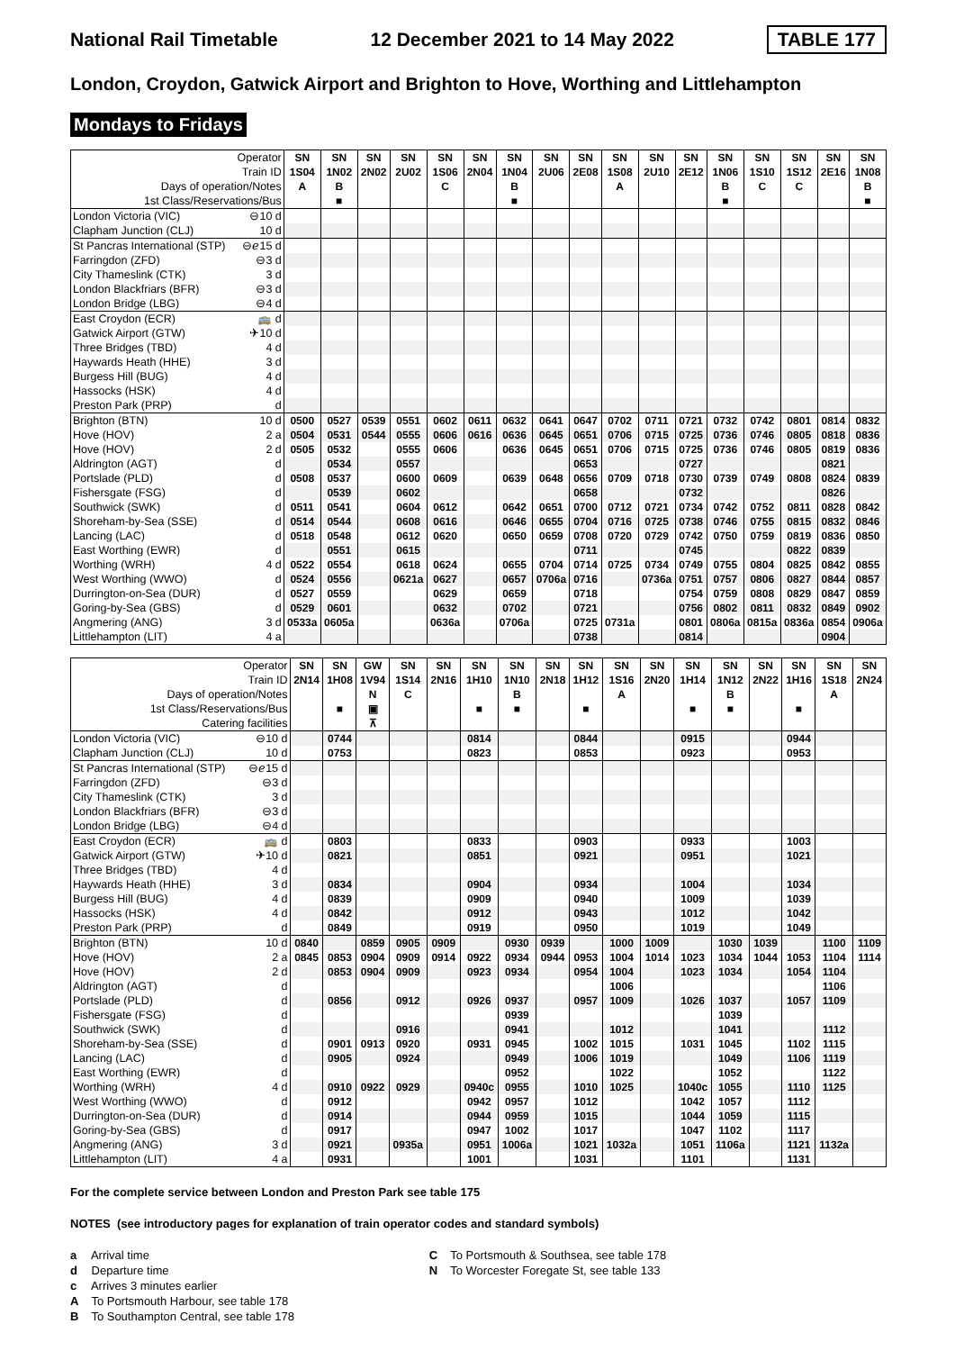National Rail Timetable 12 December 2021 to 14 May 2022 TABLE 177
London, Croydon, Gatwick Airport and Brighton to Hove, Worthing and Littlehampton
Mondays to Fridays
| Operator | | SN | SN | SN | SN | SN | SN | SN | SN | SN | SN | SN | SN | SN | SN | SN | SN | SN |
| Train ID | | 1S04 | 1N02 | 2N02 | 2U02 | 1S06 | 2N04 | 1N04 | 2U06 | 2E08 | 1S08 | 2U10 | 2E12 | 1N06 | 1S10 | 1S12 | 2E16 | 1N08 |
| Days of operation/Notes | | A | B | | | C | | B | | | A | | | B | C | C | | B |
| 1st Class/Reservations/Bus | | | ■ | | | | | ■ | | | | | | ■ | | | | ■ |
| London Victoria (VIC) | ⊖10 d | | | | | | | | | | | | | | | | | |
| Clapham Junction (CLJ) | 10 d | | | | | | | | | | | | | | | | | |
| St Pancras International (STP) | ⊖ℯ15 d | | | | | | | | | | | | | | | | | |
| Farringdon (ZFD) | ⊖3 d | | | | | | | | | | | | | | | | | |
| City Thameslink (CTK) | 3 d | | | | | | | | | | | | | | | | | |
| London Blackfriars (BFR) | ⊖3 d | | | | | | | | | | | | | | | | | |
| London Bridge (LBG) | ⊖4 d | | | | | | | | | | | | | | | | | |
| East Croydon (ECR) | 🚌 d | | | | | | | | | | | | | | | | | |
| Gatwick Airport (GTW) | ✈10 d | | | | | | | | | | | | | | | | | |
| Three Bridges (TBD) | 4 d | | | | | | | | | | | | | | | | | |
| Haywards Heath (HHE) | 3 d | | | | | | | | | | | | | | | | | |
| Burgess Hill (BUG) | 4 d | | | | | | | | | | | | | | | | | |
| Hassocks (HSK) | 4 d | | | | | | | | | | | | | | | | | |
| Preston Park (PRP) | d | | | | | | | | | | | | | | | | | |
| Brighton (BTN) | 10 d | 0500 | 0527 | 0539 | 0551 | 0602 | 0611 | 0632 | 0641 | 0647 | 0702 | 0711 | 0721 | 0732 | 0742 | 0801 | 0814 | 0832 |
| Hove (HOV) | 2 a | 0504 | 0531 | 0544 | 0555 | 0606 | 0616 | 0636 | 0645 | 0651 | 0706 | 0715 | 0725 | 0736 | 0746 | 0805 | 0818 | 0836 |
| Hove (HOV) | 2 d | 0505 | 0532 | | 0555 | 0606 | | 0636 | 0645 | 0651 | 0706 | 0715 | 0725 | 0736 | 0746 | 0805 | 0819 | 0836 |
| Aldrington (AGT) | d | | 0534 | | 0557 | | | | | 0653 | | | 0727 | | | | 0821 | |
| Portslade (PLD) | d | 0508 | 0537 | | 0600 | 0609 | | 0639 | 0648 | 0656 | 0709 | 0718 | 0730 | 0739 | 0749 | 0808 | 0824 | 0839 |
| Fishersgate (FSG) | d | | 0539 | | 0602 | | | | | 0658 | | | 0732 | | | | 0826 | |
| Southwick (SWK) | d | 0511 | 0541 | | 0604 | 0612 | | 0642 | 0651 | 0700 | 0712 | 0721 | 0734 | 0742 | 0752 | 0811 | 0828 | 0842 |
| Shoreham-by-Sea (SSE) | d | 0514 | 0544 | | 0608 | 0616 | | 0646 | 0655 | 0704 | 0716 | 0725 | 0738 | 0746 | 0755 | 0815 | 0832 | 0846 |
| Lancing (LAC) | d | 0518 | 0548 | | 0612 | 0620 | | 0650 | 0659 | 0708 | 0720 | 0729 | 0742 | 0750 | 0759 | 0819 | 0836 | 0850 |
| East Worthing (EWR) | d | | 0551 | | 0615 | | | | | 0711 | | | 0745 | | | 0822 | 0839 | |
| Worthing (WRH) | 4 d | 0522 | 0554 | | 0618 | 0624 | | 0655 | 0704 | 0714 | 0725 | 0734 | 0749 | 0755 | 0804 | 0825 | 0842 | 0855 |
| West Worthing (WWO) | d | 0524 | 0556 | | 0621a | 0627 | | 0657 | 0706a | 0716 | | 0736a | 0751 | 0757 | 0806 | 0827 | 0844 | 0857 |
| Durrington-on-Sea (DUR) | d | 0527 | 0559 | | | 0629 | | 0659 | | 0718 | | | 0754 | 0759 | 0808 | 0829 | 0847 | 0859 |
| Goring-by-Sea (GBS) | d | 0529 | 0601 | | | 0632 | | 0702 | | 0721 | | | 0756 | 0802 | 0811 | 0832 | 0849 | 0902 |
| Angmering (ANG) | 3 d | 0533a | 0605a | | | 0636a | | 0706a | | 0725 | 0731a | | 0801 | 0806a | 0815a | 0836a | 0854 | 0906a |
| Littlehampton (LIT) | 4 a | | | | | | | | | 0738 | | | 0814 | | | | 0904 | |
| Operator | | SN | SN | GW | SN | SN | SN | SN | SN | SN | SN | SN | SN | SN | SN | SN | SN | SN |
| Train ID | | 2N14 | 1H08 | 1V94 | 1S14 | 2N16 | 1H10 | 1N10 | 2N18 | 1H12 | 1S16 | 2N20 | 1H14 | 1N12 | 2N22 | 1H16 | 1S18 | 2N24 |
| Days of operation/Notes | | | | N | C | | | B | | | A | | | B | | | A | |
| 1st Class/Reservations/Bus | | | ■ | ▣ | | | ■ | ■ | | ■ | | | ■ | ■ | | ■ | | |
| Catering facilities | | | | ⊼ | | | | | | | | | | | | | | |
| London Victoria (VIC) | ⊖10 d | | 0744 | | | | 0814 | | | 0844 | | | 0915 | | | 0944 | | |
| Clapham Junction (CLJ) | 10 d | | 0753 | | | | 0823 | | | 0853 | | | 0923 | | | 0953 | | |
| St Pancras International (STP) | ⊖ℯ15 d | | | | | | | | | | | | | | | | | |
| Farringdon (ZFD) | ⊖3 d | | | | | | | | | | | | | | | | | |
| City Thameslink (CTK) | 3 d | | | | | | | | | | | | | | | | | |
| London Blackfriars (BFR) | ⊖3 d | | | | | | | | | | | | | | | | | |
| London Bridge (LBG) | ⊖4 d | | | | | | | | | | | | | | | | | |
| East Croydon (ECR) | 🚌 d | | 0803 | | | | 0833 | | | 0903 | | | 0933 | | | 1003 | | |
| Gatwick Airport (GTW) | ✈10 d | | 0821 | | | | 0851 | | | 0921 | | | 0951 | | | 1021 | | |
| Three Bridges (TBD) | 4 d | | | | | | | | | | | | | | | | | |
| Haywards Heath (HHE) | 3 d | | 0834 | | | | 0904 | | | 0934 | | | 1004 | | | 1034 | | |
| Burgess Hill (BUG) | 4 d | | 0839 | | | | 0909 | | | 0940 | | | 1009 | | | 1039 | | |
| Hassocks (HSK) | 4 d | | 0842 | | | | 0912 | | | 0943 | | | 1012 | | | 1042 | | |
| Preston Park (PRP) | d | | 0849 | | | | 0919 | | | 0950 | | | 1019 | | | 1049 | | |
| Brighton (BTN) | 10 d | 0840 | | 0859 | 0905 | 0909 | | 0930 | 0939 | | 1000 | 1009 | | 1030 | 1039 | | 1100 | 1109 |
| Hove (HOV) | 2 a | 0845 | 0853 | 0904 | 0909 | 0914 | 0922 | 0934 | 0944 | 0953 | 1004 | 1014 | 1023 | 1034 | 1044 | 1053 | 1104 | 1114 |
| Hove (HOV) | 2 d | | 0853 | 0904 | 0909 | | 0923 | 0934 | | 0954 | 1004 | | 1023 | 1034 | | 1054 | 1104 | |
| Aldrington (AGT) | d | | | | | | | | | | 1006 | | | | | | 1106 | |
| Portslade (PLD) | d | | 0856 | | 0912 | | 0926 | 0937 | | 0957 | 1009 | | 1026 | 1037 | | 1057 | 1109 | |
| Fishersgate (FSG) | d | | | | | | | 0939 | | | | | | 1039 | | | | |
| Southwick (SWK) | d | | | | 0916 | | | 0941 | | | 1012 | | | 1041 | | | 1112 | |
| Shoreham-by-Sea (SSE) | d | | 0901 | 0913 | 0920 | | 0931 | 0945 | | 1002 | 1015 | | 1031 | 1045 | | 1102 | 1115 | |
| Lancing (LAC) | d | | 0905 | | 0924 | | | 0949 | | 1006 | 1019 | | | 1049 | | 1106 | 1119 | |
| East Worthing (EWR) | d | | | | | | | 0952 | | | 1022 | | | 1052 | | | 1122 | |
| Worthing (WRH) | 4 d | | 0910 | 0922 | 0929 | | 0940c | 0955 | | 1010 | 1025 | | 1040c | 1055 | | 1110 | 1125 | |
| West Worthing (WWO) | d | | 0912 | | | | 0942 | 0957 | | 1012 | | | 1042 | 1057 | | 1112 | | |
| Durrington-on-Sea (DUR) | d | | 0914 | | | | 0944 | 0959 | | 1015 | | | 1044 | 1059 | | 1115 | | |
| Goring-by-Sea (GBS) | d | | 0917 | | | | 0947 | 1002 | | 1017 | | | 1047 | 1102 | | 1117 | | |
| Angmering (ANG) | 3 d | | 0921 | | 0935a | | 0951 | 1006a | | 1021 | 1032a | | 1051 | 1106a | | 1121 | 1132a | |
| Littlehampton (LIT) | 4 a | | 0931 | | | | 1001 | | | 1031 | | | 1101 | | | 1131 | | |
For the complete service between London and Preston Park see table 175
NOTES (see introductory pages for explanation of train operator codes and standard symbols)
a Arrival time
d Departure time
c Arrives 3 minutes earlier
A To Portsmouth Harbour, see table 178
B To Southampton Central, see table 178
C To Portsmouth & Southsea, see table 178
N To Worcester Foregate St, see table 133